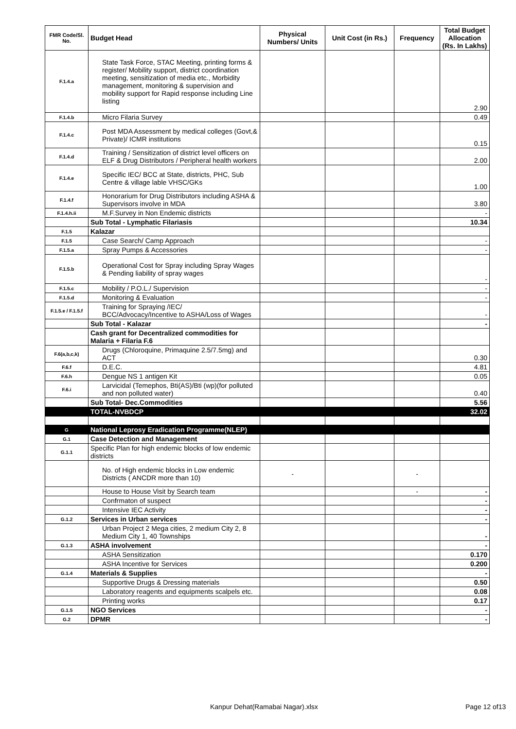| FMR Code/Sl. No. | Budget Head | Physical Numbers/ Units | Unit Cost (in Rs.) | Frequency | Total Budget Allocation (Rs. In Lakhs) |
| --- | --- | --- | --- | --- | --- |
| F.1.4.a | State Task Force, STAC Meeting, printing forms & register/ Mobility support, district coordination meeting, sensitization of media etc., Morbidity management, monitoring & supervision and mobility support for Rapid response including Line listing | | | | 2.90 |
| F.1.4.b | Micro Filaria Survey | | | | 0.49 |
| F.1.4.c | Post MDA Assessment by medical colleges (Govt,& Private)/ ICMR institutions | | | | 0.15 |
| F.1.4.d | Training / Sensitization of district level officers on ELF & Drug Distributors / Peripheral health workers | | | | 2.00 |
| F.1.4.e | Specific IEC/ BCC at State, districts, PHC, Sub Centre & village lable VHSC/GKs | | | | 1.00 |
| F.1.4.f | Honorarium for Drug Distributors including ASHA & Supervisors involve in MDA | | | | 3.80 |
| F.1.4.h.ii | M.F.Survey in Non Endemic districts | | | | - |
| | Sub Total - Lymphatic Filariasis | | | | 10.34 |
| F.1.5 | Kalazar | | | | |
| F.1.5 | Case Search/ Camp Approach | | | | - |
| F.1.5.a | Spray Pumps & Accessories | | | | - |
| F.1.5.b | Operational Cost for Spray including Spray Wages & Pending liability of spray wages | | | | - |
| F.1.5.c | Mobility / P.O.L./ Supervision | | | | - |
| F.1.5.d | Monitoring & Evaluation | | | | - |
| F.1.5.e / F.1.5.f | Training for Spraying /IEC/ BCC/Advocacy/Incentive to ASHA/Loss of Wages | | | | - |
| | Sub Total - Kalazar | | | | - |
| | Cash grant for Decentralized commodities for Malaria + Filaria F.6 | | | | |
| F.6(a,b,c,k) | Drugs (Chloroquine, Primaquine 2.5/7.5mg) and ACT | | | | 0.30 |
| F.6.f | D.E.C. | | | | 4.81 |
| F.6.h | Dengue NS 1 antigen Kit | | | | 0.05 |
| F.6.i | Larvicidal (Temephos, Bti(AS)/Bti (wp)(for polluted and non polluted water) | | | | 0.40 |
| | Sub Total- Dec.Commodities | | | | 5.56 |
| | TOTAL-NVBDCP | | | | 32.02 |
| G | National Leprosy Eradication Programme(NLEP) | | | | |
| G.1 | Case Detection and Management | | | | |
| G.1.1 | Specific Plan for high endemic blocks of low endemic districts | | | | |
| | No. of High endemic blocks in Low endemic Districts ( ANCDR more than 10) | - | | - | |
| | House to House Visit by Search team | | | - | - |
| | Confrmaton of suspect | | | | - |
| | Intensive IEC Activity | | | | - |
| G.1.2 | Services in Urban services | | | | - |
| | Urban Project 2 Mega cities, 2 medium City 2, 8 Medium City 1, 40 Townships | | | | - |
| G.1.3 | ASHA involvement | | | | - |
| | ASHA Sensitization | | | | 0.170 |
| | ASHA Incentive for Services | | | | 0.200 |
| G.1.4 | Materials & Supplies | | | | - |
| | Supportive Drugs & Dressing materials | | | | 0.50 |
| | Laboratory reagents and equipments scalpels etc. | | | | 0.08 |
| | Printing works | | | | 0.17 |
| G.1.5 | NGO Services | | | | - |
| G.2 | DPMR | | | | - |
Kanpur Dehat(Ramabai Nagar).xlsx Page 12 of13